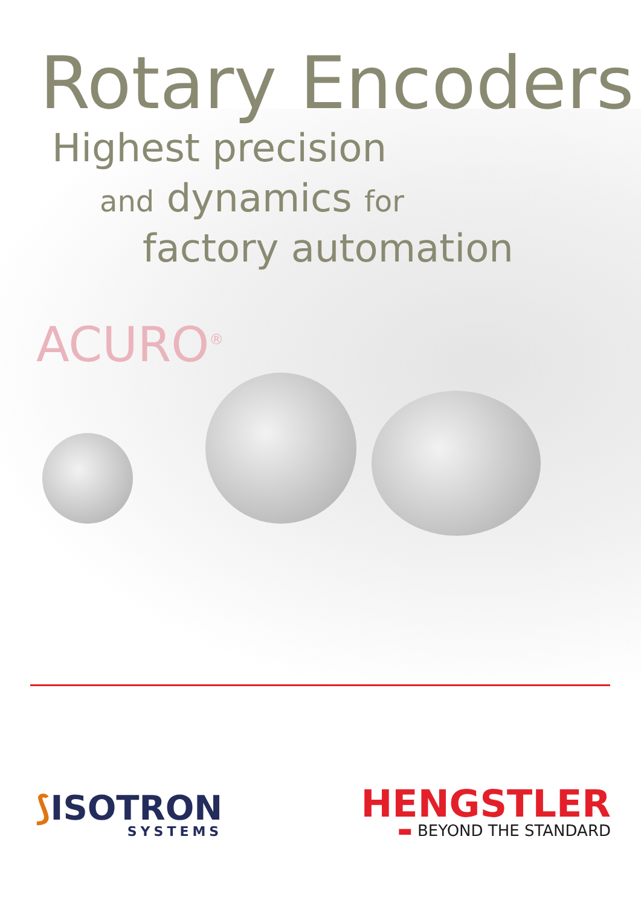Rotary Encoders
Highest precision
and dynamics for
factory automation
ACURO<sup>®</sup>
⟆ISOTRON
SYSTEMS
HENGSTLER
▬ BEYOND THE STANDARD